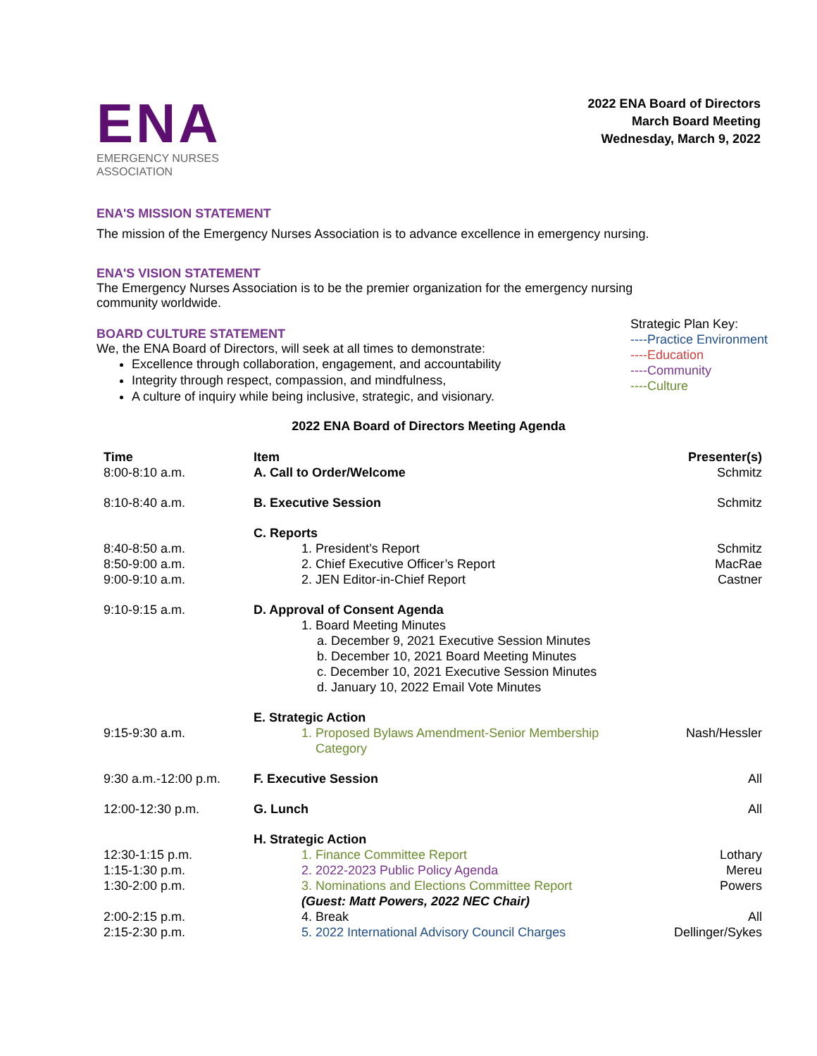ENA
EMERGENCY NURSES
ASSOCIATION
2022 ENA Board of Directors
March Board Meeting
Wednesday, March 9, 2022
ENA'S MISSION STATEMENT
The mission of the Emergency Nurses Association is to advance excellence in emergency nursing.
ENA'S VISION STATEMENT
The Emergency Nurses Association is to be the premier organization for the emergency nursing
community worldwide.
BOARD CULTURE STATEMENT
We, the ENA Board of Directors, will seek at all times to demonstrate:
Excellence through collaboration, engagement, and accountability
Integrity through respect, compassion, and mindfulness,
A culture of inquiry while being inclusive, strategic, and visionary.
Strategic Plan Key:
----Practice Environment
----Education
----Community
----Culture
2022 ENA Board of Directors Meeting Agenda
| Time | Item | Presenter(s) |
| --- | --- | --- |
| 8:00-8:10 a.m. | A. Call to Order/Welcome | Schmitz |
| 8:10-8:40 a.m. | B. Executive Session | Schmitz |
| | C. Reports | |
| 8:40-8:50 a.m. | 1. President’s Report | Schmitz |
| 8:50-9:00 a.m. | 2. Chief Executive Officer’s Report | MacRae |
| 9:00-9:10 a.m. | 2. JEN Editor-in-Chief Report | Castner |
| 9:10-9:15 a.m. | D. Approval of Consent Agenda 1. Board Meeting Minutes a. December 9, 2021 Executive Session Minutes b. December 10, 2021 Board Meeting Minutes c. December 10, 2021 Executive Session Minutes d. January 10, 2022 Email Vote Minutes | |
| | E. Strategic Action | |
| 9:15-9:30 a.m. | 1. Proposed Bylaws Amendment-Senior Membership Category | Nash/Hessler |
| 9:30 a.m.-12:00 p.m. | F. Executive Session | All |
| 12:00-12:30 p.m. | G. Lunch | All |
| | H. Strategic Action | |
| 12:30-1:15 p.m. | 1. Finance Committee Report | Lothary |
| 1:15-1:30 p.m. | 2. 2022-2023 Public Policy Agenda | Mereu |
| 1:30-2:00 p.m. | 3. Nominations and Elections Committee Report (Guest: Matt Powers, 2022 NEC Chair) | Powers |
| 2:00-2:15 p.m. | 4. Break | All |
| 2:15-2:30 p.m. | 5. 2022 International Advisory Council Charges | Dellinger/Sykes |